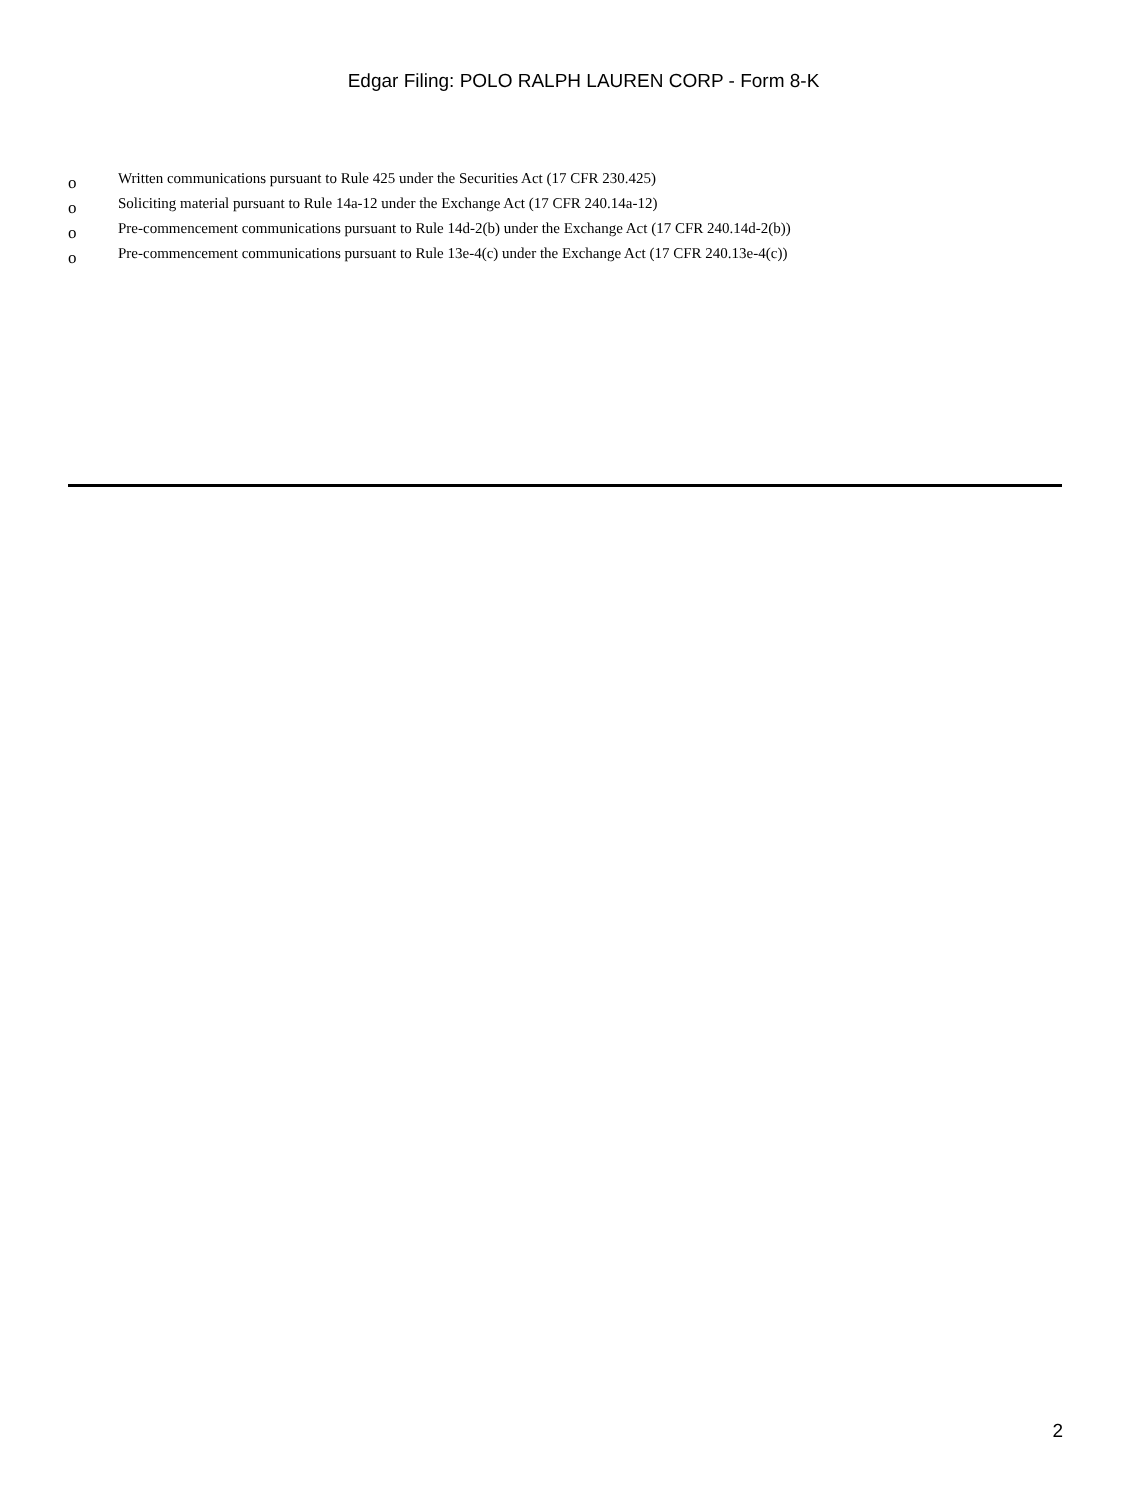Edgar Filing: POLO RALPH LAUREN CORP - Form 8-K
o Written communications pursuant to Rule 425 under the Securities Act (17 CFR 230.425)
o Soliciting material pursuant to Rule 14a-12 under the Exchange Act (17 CFR 240.14a-12)
o Pre-commencement communications pursuant to Rule 14d-2(b) under the Exchange Act (17 CFR 240.14d-2(b))
o Pre-commencement communications pursuant to Rule 13e-4(c) under the Exchange Act (17 CFR 240.13e-4(c))
2